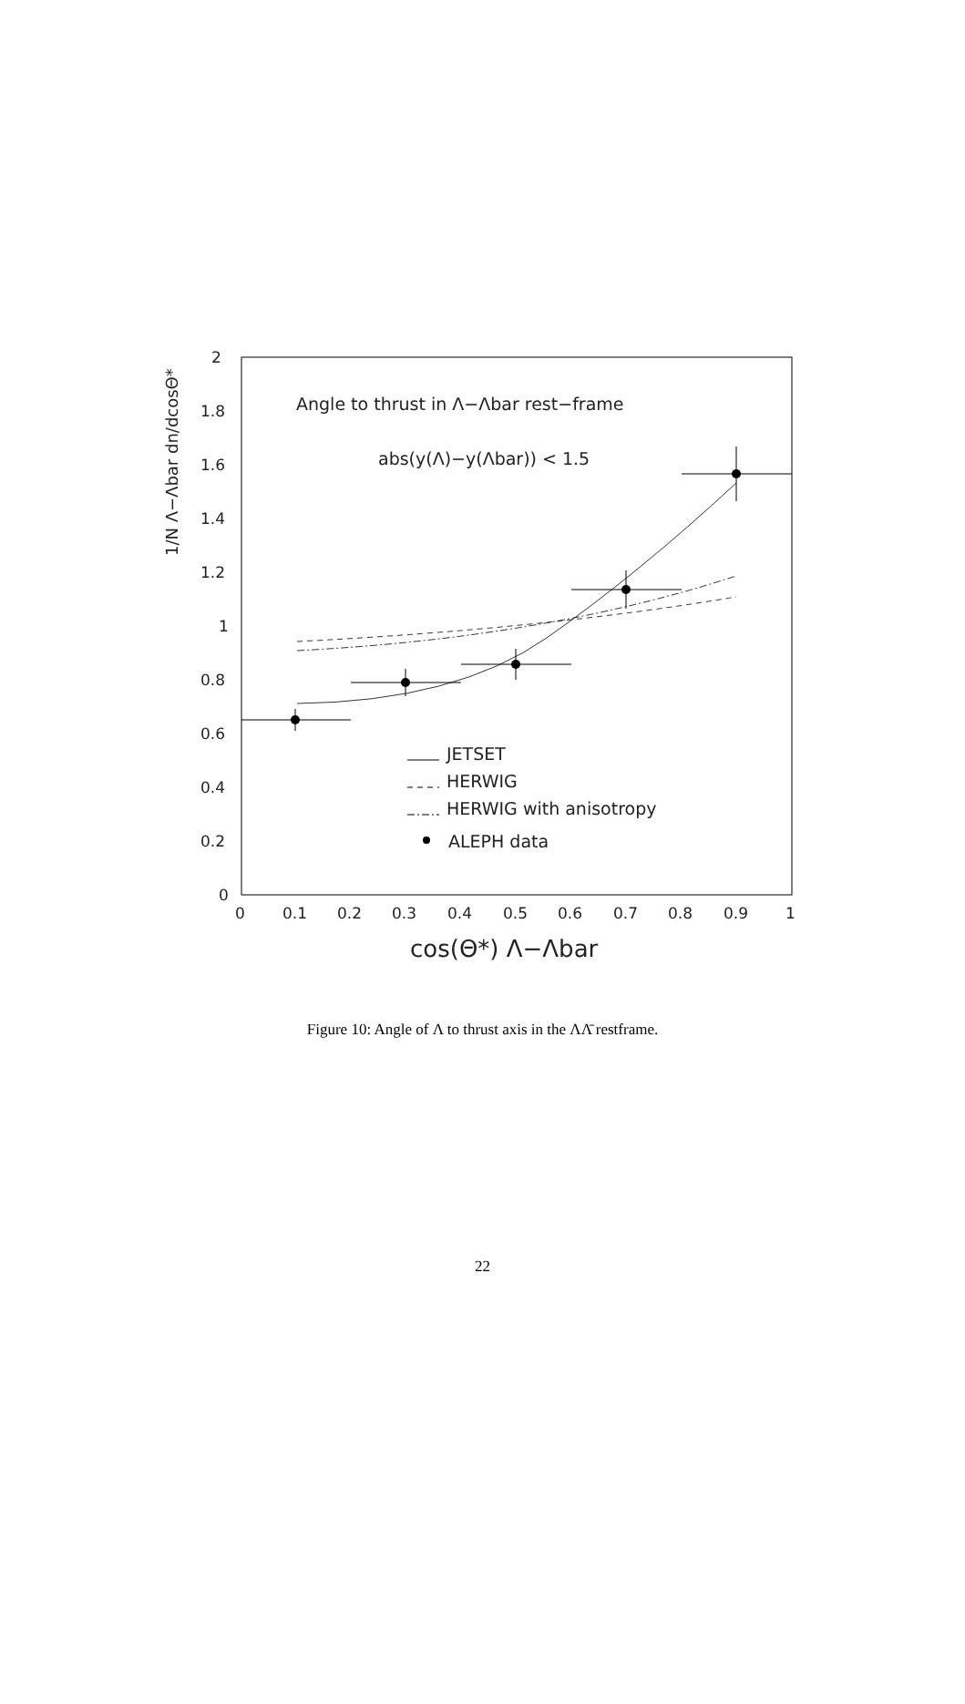2
1.8
1.6
1.4
1.2
1
0.8
0.6
0.4
0.2
0
0
0.1
0.2
0.3
0.4
0.5
0.6
0.7
0.8
0.9
1
cos(Θ*) Λ−Λbar
1/N Λ−Λbar dn/dcosΘ*
Angle to thrust in Λ−Λbar rest−frame
abs(y(Λ)−y(Λbar)) < 1.5
JETSET
HERWIG
HERWIG with anisotropy
ALEPH data
Figure 10: Angle of Λ to thrust axis in the ΛΛ̄ restframe.
22